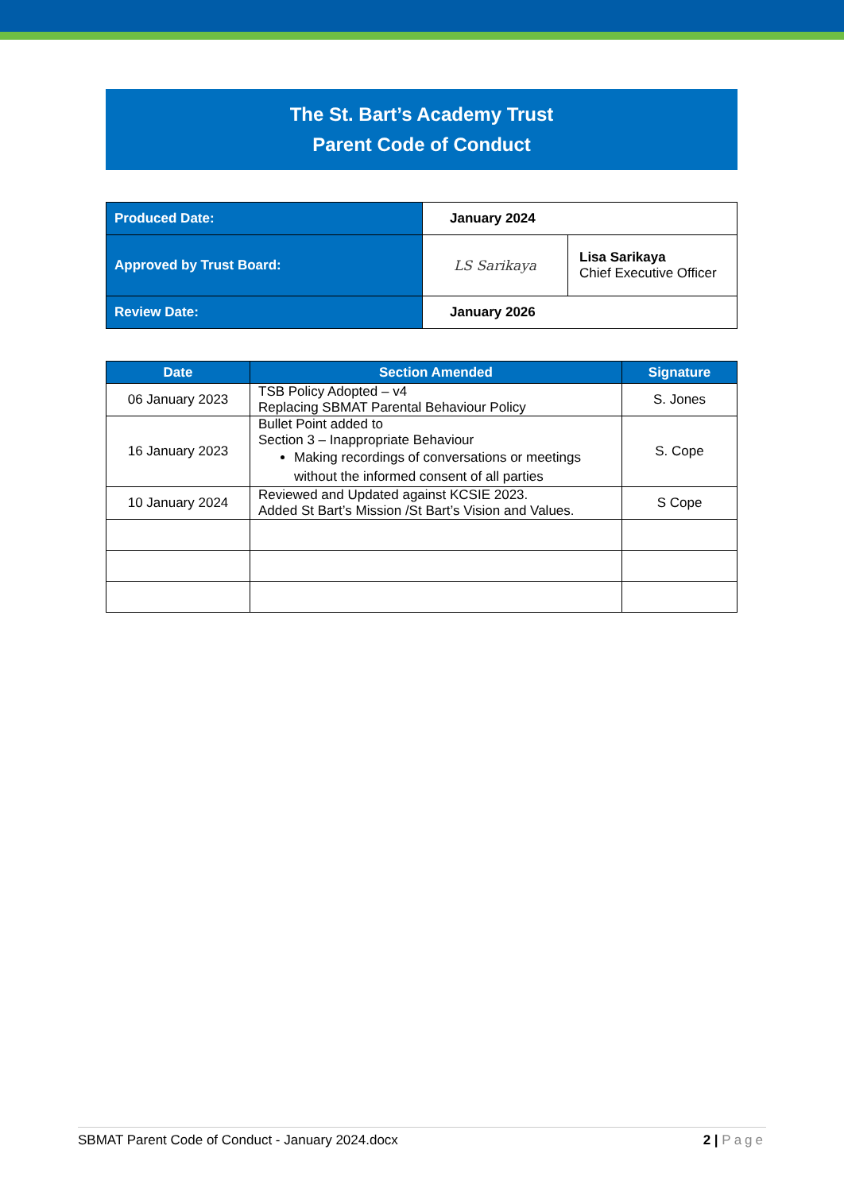The St. Bart’s Academy Trust
Parent Code of Conduct
| Produced Date: | January 2024 | |
| Approved by Trust Board: | LS Sarikaya | Lisa Sarikaya Chief Executive Officer |
| Review Date: | January 2026 | |
| Date | Section Amended | Signature |
| --- | --- | --- |
| 06 January 2023 | TSB Policy Adopted – v4 Replacing SBMAT Parental Behaviour Policy | S. Jones |
| 16 January 2023 | Bullet Point added to Section 3 – Inappropriate Behaviour Making recordings of conversations or meetings without the informed consent of all parties | S. Cope |
| 10 January 2024 | Reviewed and Updated against KCSIE 2023. Added St Bart’s Mission /St Bart’s Vision and Values. | S Cope |
SBMAT Parent Code of Conduct - January 2024.docx 2 | Page